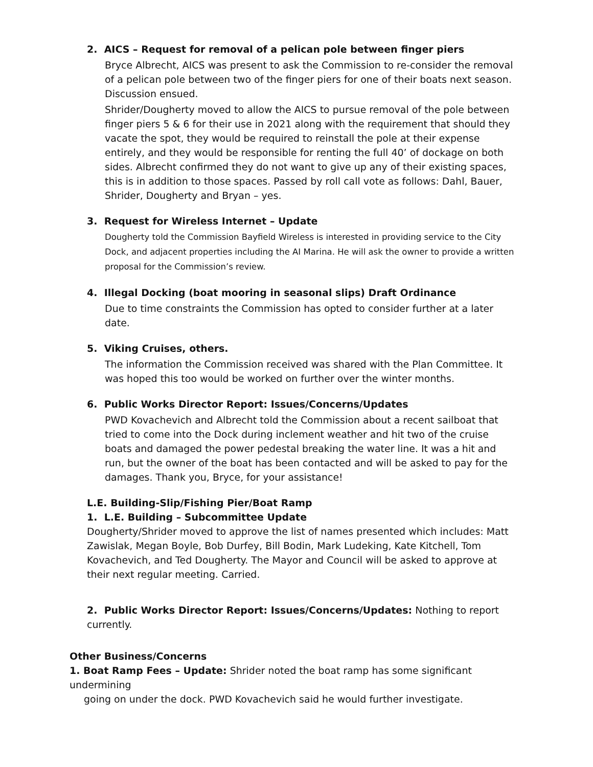2. AICS – Request for removal of a pelican pole between finger piers
Bryce Albrecht, AICS was present to ask the Commission to re-consider the removal of a pelican pole between two of the finger piers for one of their boats next season. Discussion ensued.
Shrider/Dougherty moved to allow the AICS to pursue removal of the pole between finger piers 5 & 6 for their use in 2021 along with the requirement that should they vacate the spot, they would be required to reinstall the pole at their expense entirely, and they would be responsible for renting the full 40’ of dockage on both sides. Albrecht confirmed they do not want to give up any of their existing spaces, this is in addition to those spaces. Passed by roll call vote as follows: Dahl, Bauer, Shrider, Dougherty and Bryan – yes.
3. Request for Wireless Internet – Update
Dougherty told the Commission Bayfield Wireless is interested in providing service to the City Dock, and adjacent properties including the AI Marina. He will ask the owner to provide a written proposal for the Commission’s review.
4. Illegal Docking (boat mooring in seasonal slips) Draft Ordinance
Due to time constraints the Commission has opted to consider further at a later date.
5. Viking Cruises, others.
The information the Commission received was shared with the Plan Committee. It was hoped this too would be worked on further over the winter months.
6. Public Works Director Report: Issues/Concerns/Updates
PWD Kovachevich and Albrecht told the Commission about a recent sailboat that tried to come into the Dock during inclement weather and hit two of the cruise boats and damaged the power pedestal breaking the water line. It was a hit and run, but the owner of the boat has been contacted and will be asked to pay for the damages. Thank you, Bryce, for your assistance!
L.E. Building-Slip/Fishing Pier/Boat Ramp
1. L.E. Building – Subcommittee Update
Dougherty/Shrider moved to approve the list of names presented which includes: Matt Zawislak, Megan Boyle, Bob Durfey, Bill Bodin, Mark Ludeking, Kate Kitchell, Tom Kovachevich, and Ted Dougherty. The Mayor and Council will be asked to approve at their next regular meeting. Carried.
2. Public Works Director Report: Issues/Concerns/Updates: Nothing to report currently.
Other Business/Concerns
1. Boat Ramp Fees – Update: Shrider noted the boat ramp has some significant undermining
going on under the dock. PWD Kovachevich said he would further investigate.